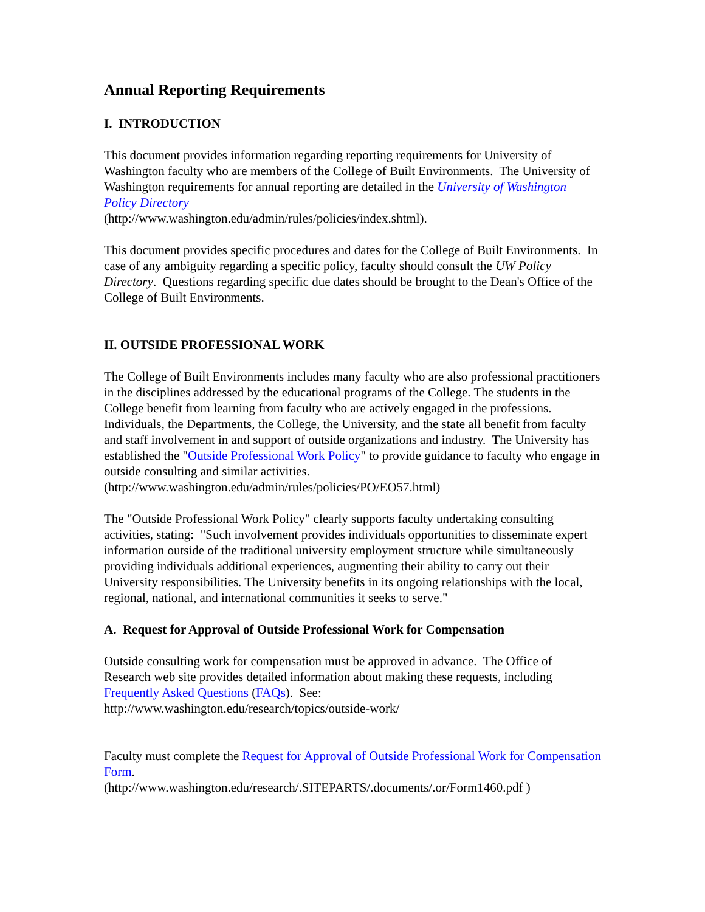Annual Reporting Requirements
I. INTRODUCTION
This document provides information regarding reporting requirements for University of Washington faculty who are members of the College of Built Environments. The University of Washington requirements for annual reporting are detailed in the University of Washington Policy Directory
(http://www.washington.edu/admin/rules/policies/index.shtml).
This document provides specific procedures and dates for the College of Built Environments. In case of any ambiguity regarding a specific policy, faculty should consult the UW Policy Directory. Questions regarding specific due dates should be brought to the Dean's Office of the College of Built Environments.
II. OUTSIDE PROFESSIONAL WORK
The College of Built Environments includes many faculty who are also professional practitioners in the disciplines addressed by the educational programs of the College. The students in the College benefit from learning from faculty who are actively engaged in the professions. Individuals, the Departments, the College, the University, and the state all benefit from faculty and staff involvement in and support of outside organizations and industry. The University has established the "Outside Professional Work Policy" to provide guidance to faculty who engage in outside consulting and similar activities. (http://www.washington.edu/admin/rules/policies/PO/EO57.html)
The "Outside Professional Work Policy" clearly supports faculty undertaking consulting activities, stating: "Such involvement provides individuals opportunities to disseminate expert information outside of the traditional university employment structure while simultaneously providing individuals additional experiences, augmenting their ability to carry out their University responsibilities. The University benefits in its ongoing relationships with the local, regional, national, and international communities it seeks to serve."
A. Request for Approval of Outside Professional Work for Compensation
Outside consulting work for compensation must be approved in advance. The Office of Research web site provides detailed information about making these requests, including Frequently Asked Questions (FAQs). See:
http://www.washington.edu/research/topics/outside-work/
Faculty must complete the Request for Approval of Outside Professional Work for Compensation Form.
(http://www.washington.edu/research/.SITEPARTS/.documents/.or/Form1460.pdf )